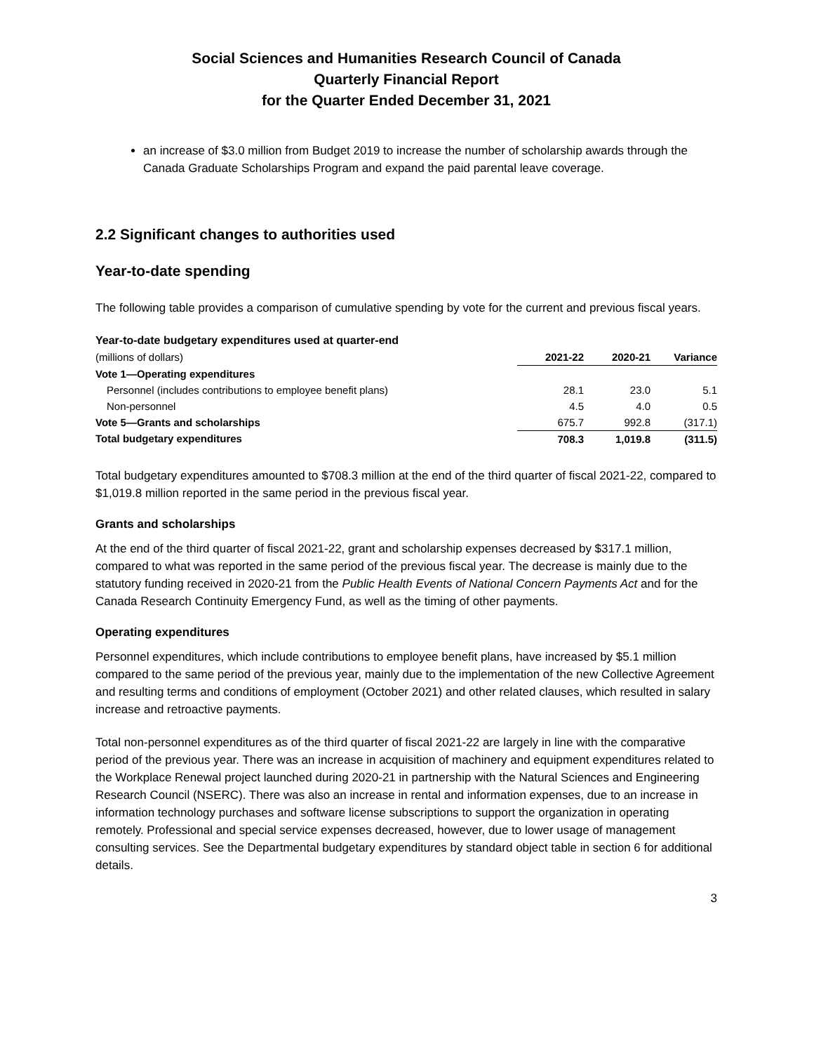Social Sciences and Humanities Research Council of Canada
Quarterly Financial Report
for the Quarter Ended December 31, 2021
an increase of $3.0 million from Budget 2019 to increase the number of scholarship awards through the Canada Graduate Scholarships Program and expand the paid parental leave coverage.
2.2 Significant changes to authorities used
Year-to-date spending
The following table provides a comparison of cumulative spending by vote for the current and previous fiscal years.
| Year-to-date budgetary expenditures used at quarter-end | | | |
| (millions of dollars) | 2021-22 | 2020-21 | Variance |
| Vote 1—Operating expenditures | | | |
| Personnel (includes contributions to employee benefit plans) | 28.1 | 23.0 | 5.1 |
| Non-personnel | 4.5 | 4.0 | 0.5 |
| Vote 5—Grants and scholarships | 675.7 | 992.8 | (317.1) |
| Total budgetary expenditures | 708.3 | 1,019.8 | (311.5) |
Total budgetary expenditures amounted to $708.3 million at the end of the third quarter of fiscal 2021-22, compared to $1,019.8 million reported in the same period in the previous fiscal year.
Grants and scholarships
At the end of the third quarter of fiscal 2021-22, grant and scholarship expenses decreased by $317.1 million, compared to what was reported in the same period of the previous fiscal year. The decrease is mainly due to the statutory funding received in 2020-21 from the Public Health Events of National Concern Payments Act and for the Canada Research Continuity Emergency Fund, as well as the timing of other payments.
Operating expenditures
Personnel expenditures, which include contributions to employee benefit plans, have increased by $5.1 million compared to the same period of the previous year, mainly due to the implementation of the new Collective Agreement and resulting terms and conditions of employment (October 2021) and other related clauses, which resulted in salary increase and retroactive payments.
Total non-personnel expenditures as of the third quarter of fiscal 2021-22 are largely in line with the comparative period of the previous year. There was an increase in acquisition of machinery and equipment expenditures related to the Workplace Renewal project launched during 2020-21 in partnership with the Natural Sciences and Engineering Research Council (NSERC). There was also an increase in rental and information expenses, due to an increase in information technology purchases and software license subscriptions to support the organization in operating remotely. Professional and special service expenses decreased, however, due to lower usage of management consulting services. See the Departmental budgetary expenditures by standard object table in section 6 for additional details.
3